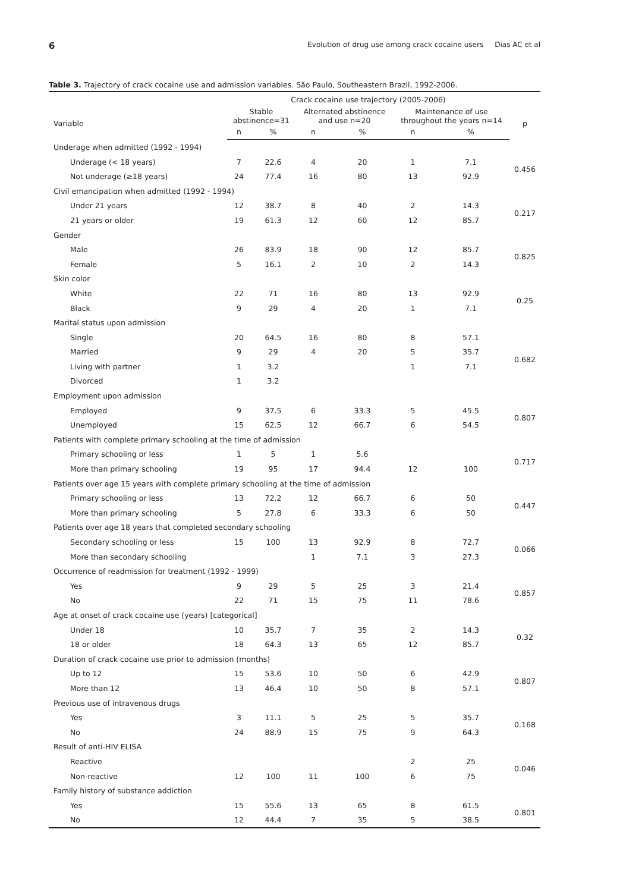6 Evolution of drug use among crack cocaine users Dias AC et al
Table 3. Trajectory of crack cocaine use and admission variables. São Paulo, Southeastern Brazil, 1992-2006.
| | Crack cocaine use trajectory (2005-2006) | | | | | | |
| --- | --- | --- | --- | --- | --- | --- | --- |
| Variable | Stable abstinence=31 | | Alternated abstinence and use n=20 | | Maintenance of use throughout the years n=14 | | p |
| | n | % | n | % | n | % | |
| Underage when admitted (1992 - 1994) | | | | | | | |
| Underage (< 18 years) | 7 | 22.6 | 4 | 20 | 1 | 7.1 | 0.456 |
| Not underage (≥18 years) | 24 | 77.4 | 16 | 80 | 13 | 92.9 | |
| Civil emancipation when admitted (1992 - 1994) | | | | | | | |
| Under 21 years | 12 | 38.7 | 8 | 40 | 2 | 14.3 | 0.217 |
| 21 years or older | 19 | 61.3 | 12 | 60 | 12 | 85.7 | |
| Gender | | | | | | | |
| Male | 26 | 83.9 | 18 | 90 | 12 | 85.7 | 0.825 |
| Female | 5 | 16.1 | 2 | 10 | 2 | 14.3 | |
| Skin color | | | | | | | |
| White | 22 | 71 | 16 | 80 | 13 | 92.9 | 0.25 |
| Black | 9 | 29 | 4 | 20 | 1 | 7.1 | |
| Marital status upon admission | | | | | | | |
| Single | 20 | 64.5 | 16 | 80 | 8 | 57.1 | 0.682 |
| Married | 9 | 29 | 4 | 20 | 5 | 35.7 | |
| Living with partner | 1 | 3.2 | | | 1 | 7.1 | |
| Divorced | 1 | 3.2 | | | | | |
| Employment upon admission | | | | | | | |
| Employed | 9 | 37.5 | 6 | 33.3 | 5 | 45.5 | 0.807 |
| Unemployed | 15 | 62.5 | 12 | 66.7 | 6 | 54.5 | |
| Patients with complete primary schooling at the time of admission | | | | | | | |
| Primary schooling or less | 1 | 5 | 1 | 5.6 | | | 0.717 |
| More than primary schooling | 19 | 95 | 17 | 94.4 | 12 | 100 | |
| Patients over age 15 years with complete primary schooling at the time of admission | | | | | | | |
| Primary schooling or less | 13 | 72.2 | 12 | 66.7 | 6 | 50 | 0.447 |
| More than primary schooling | 5 | 27.8 | 6 | 33.3 | 6 | 50 | |
| Patients over age 18 years that completed secondary schooling | | | | | | | |
| Secondary schooling or less | 15 | 100 | 13 | 92.9 | 8 | 72.7 | 0.066 |
| More than secondary schooling | | | 1 | 7.1 | 3 | 27.3 | |
| Occurrence of readmission for treatment (1992 - 1999) | | | | | | | |
| Yes | 9 | 29 | 5 | 25 | 3 | 21.4 | 0.857 |
| No | 22 | 71 | 15 | 75 | 11 | 78.6 | |
| Age at onset of crack cocaine use (years) [categorical] | | | | | | | |
| Under 18 | 10 | 35.7 | 7 | 35 | 2 | 14.3 | 0.32 |
| 18 or older | 18 | 64.3 | 13 | 65 | 12 | 85.7 | |
| Duration of crack cocaine use prior to admission (months) | | | | | | | |
| Up to 12 | 15 | 53.6 | 10 | 50 | 6 | 42.9 | 0.807 |
| More than 12 | 13 | 46.4 | 10 | 50 | 8 | 57.1 | |
| Previous use of intravenous drugs | | | | | | | |
| Yes | 3 | 11.1 | 5 | 25 | 5 | 35.7 | 0.168 |
| No | 24 | 88.9 | 15 | 75 | 9 | 64.3 | |
| Result of anti-HIV ELISA | | | | | | | |
| Reactive | | | | | 2 | 25 | 0.046 |
| Non-reactive | 12 | 100 | 11 | 100 | 6 | 75 | |
| Family history of substance addiction | | | | | | | |
| Yes | 15 | 55.6 | 13 | 65 | 8 | 61.5 | 0.801 |
| No | 12 | 44.4 | 7 | 35 | 5 | 38.5 | |